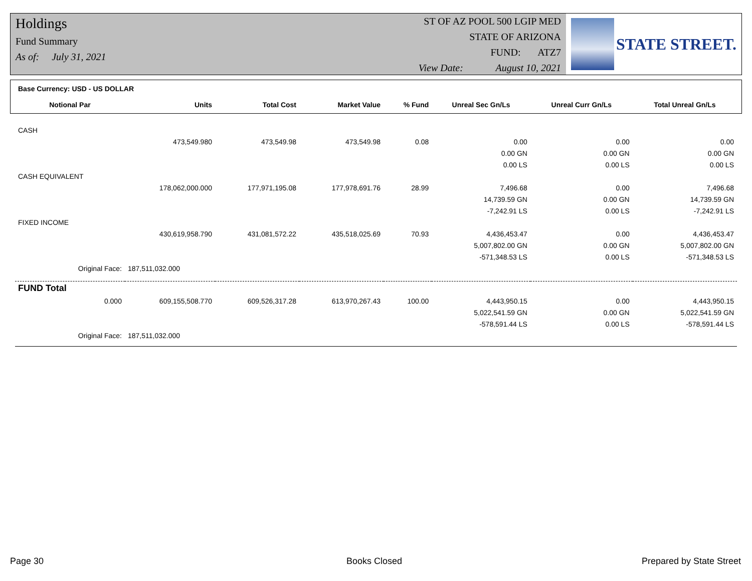Holdings
Fund Summary
As of: July 31, 2021
ST OF AZ POOL 500 LGIP MED
STATE OF ARIZONA
FUND: ATZ7
View Date: August 10, 2021
STATE STREET.
| Base Currency: USD - US DOLLAR | | | | | | | |
| Notional Par | Units | Total Cost | Market Value | % Fund | Unreal Sec Gn/Ls | Unreal Curr Gn/Ls | Total Unreal Gn/Ls |
| CASH | | | | | | | |
| | 473,549.980 | 473,549.98 | 473,549.98 | 0.08 | 0.00 | 0.00 | 0.00 |
| | | | | | 0.00 GN | 0.00 GN | 0.00 GN |
| | | | | | 0.00 LS | 0.00 LS | 0.00 LS |
| CASH EQUIVALENT | | | | | | | |
| | 178,062,000.000 | 177,971,195.08 | 177,978,691.76 | 28.99 | 7,496.68 | 0.00 | 7,496.68 |
| | | | | | 14,739.59 GN | 0.00 GN | 14,739.59 GN |
| | | | | | -7,242.91 LS | 0.00 LS | -7,242.91 LS |
| FIXED INCOME | | | | | | | |
| | 430,619,958.790 | 431,081,572.22 | 435,518,025.69 | 70.93 | 4,436,453.47 | 0.00 | 4,436,453.47 |
| | | | | | 5,007,802.00 GN | 0.00 GN | 5,007,802.00 GN |
| | | | | | -571,348.53 LS | 0.00 LS | -571,348.53 LS |
| Original Face: | 187,511,032.000 | | | | | | |
| FUND Total | | | | | | | |
| 0.000 | 609,155,508.770 | 609,526,317.28 | 613,970,267.43 | 100.00 | 4,443,950.15 | 0.00 | 4,443,950.15 |
| | | | | | 5,022,541.59 GN | 0.00 GN | 5,022,541.59 GN |
| | | | | | -578,591.44 LS | 0.00 LS | -578,591.44 LS |
| Original Face: | 187,511,032.000 | | | | | | |
Page 30 Books Closed Prepared by State Street